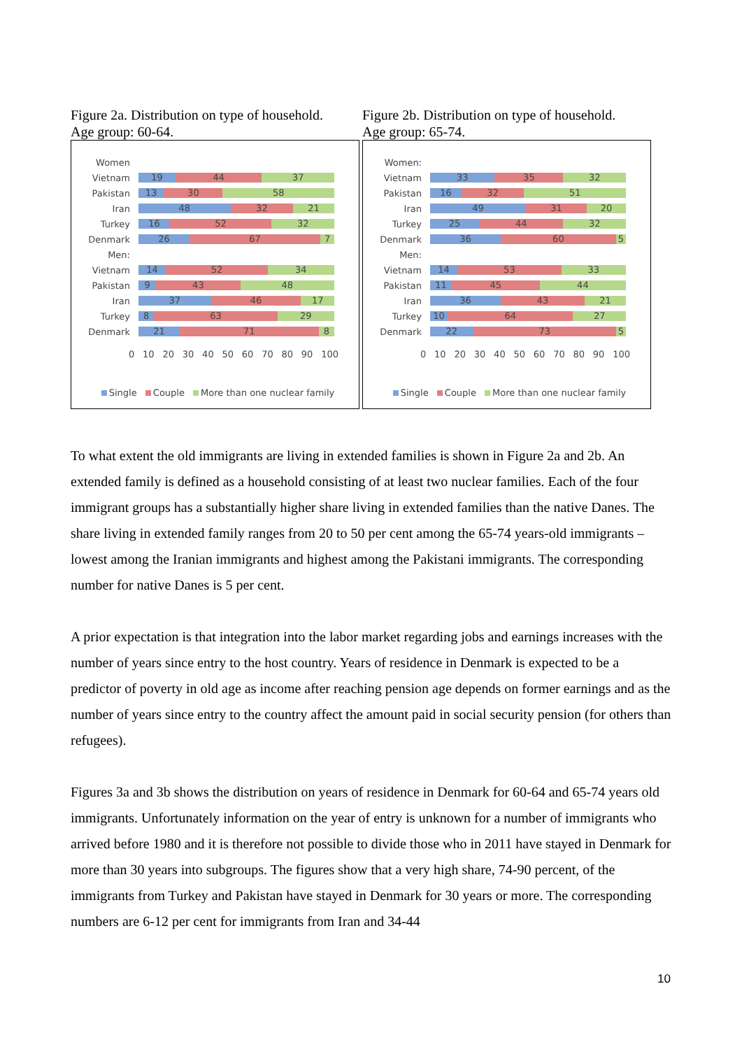Figure 2a. Distribution on type of household.
Age group: 60-64.
Women
Vietnam
19 44 37
Pakistan
13 30 58
Iran
48 32 21
Turkey
16 52 32
Denmark
26 67 7
Men:
Vietnam
14 52 34
Pakistan
9 43 48
Iran
37 46 17
Turkey
8 63 29
Denmark
21 71 8
0 10 20 30 40 50 60 70 80 90 100
Single Couple More than one nuclear family
Figure 2b. Distribution on type of household.
Age group: 65-74.
Women:
Vietnam
33 35 32
Pakistan
16 32 51
Iran
49 31 20
Turkey
25 44 32
Denmark
36 60 5
Men:
Vietnam
14 53 33
Pakistan
11 45 44
Iran
36 43 21
Turkey
10 64 27
Denmark
22 73 5
0 10 20 30 40 50 60 70 80 90 100
Single Couple More than one nuclear family
To what extent the old immigrants are living in extended families is shown in Figure 2a and 2b. An extended family is defined as a household consisting of at least two nuclear families. Each of the four immigrant groups has a substantially higher share living in extended families than the native Danes. The share living in extended family ranges from 20 to 50 per cent among the 65-74 years-old immigrants – lowest among the Iranian immigrants and highest among the Pakistani immigrants. The corresponding number for native Danes is 5 per cent.
A prior expectation is that integration into the labor market regarding jobs and earnings increases with the number of years since entry to the host country. Years of residence in Denmark is expected to be a predictor of poverty in old age as income after reaching pension age depends on former earnings and as the number of years since entry to the country affect the amount paid in social security pension (for others than refugees).
Figures 3a and 3b shows the distribution on years of residence in Denmark for 60-64 and 65-74 years old immigrants. Unfortunately information on the year of entry is unknown for a number of immigrants who arrived before 1980 and it is therefore not possible to divide those who in 2011 have stayed in Denmark for more than 30 years into subgroups. The figures show that a very high share, 74-90 percent, of the immigrants from Turkey and Pakistan have stayed in Denmark for 30 years or more. The corresponding numbers are 6-12 per cent for immigrants from Iran and 34-44
10